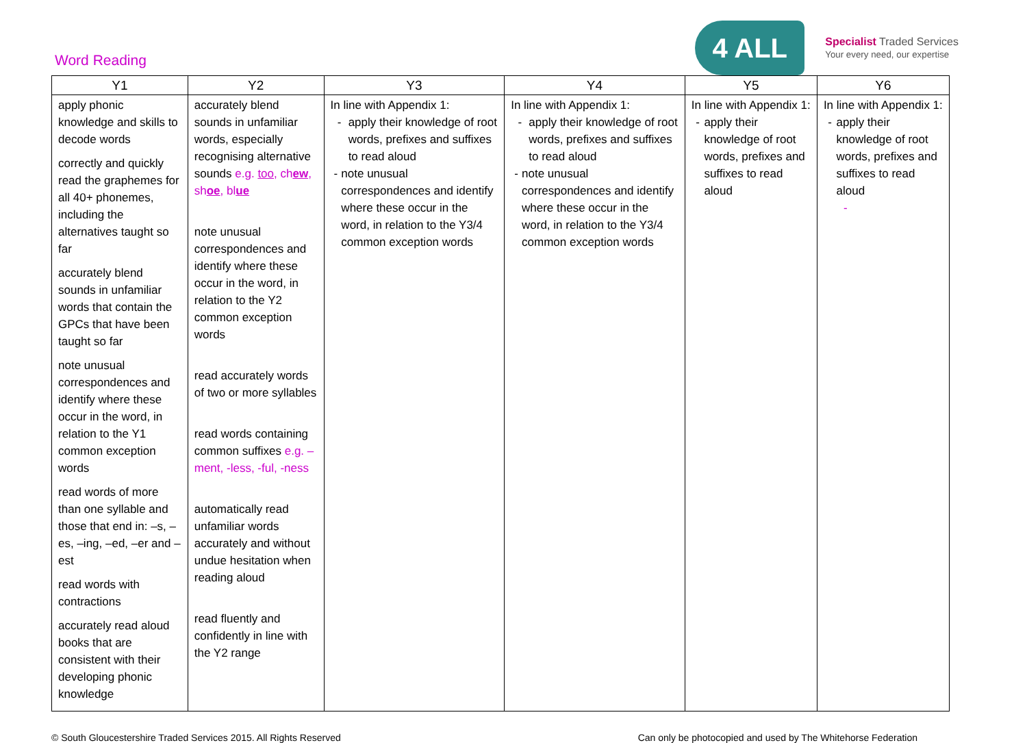Word Reading
4 ALL
Specialist Traded Services
Your every need, our expertise
| Y1 | Y2 | Y3 | Y4 | Y5 | Y6 |
| --- | --- | --- | --- | --- | --- |
| apply phonic knowledge and skills to decode words correctly and quickly read the graphemes for all 40+ phonemes, including the alternatives taught so far accurately blend sounds in unfamiliar words that contain the GPCs that have been taught so far note unusual correspondences and identify where these occur in the word, in relation to the Y1 common exception words read words of more than one syllable and those that end in: –s, –es, –ing, –ed, –er and –est read words with contractions accurately read aloud books that are consistent with their developing phonic knowledge | accurately blend sounds in unfamiliar words, especially recognising alternative sounds e.g. too , ch ew , sh oe , bl ue note unusual correspondences and identify where these occur in the word, in relation to the Y2 common exception words read accurately words of two or more syllables read words containing common suffixes e.g. –ment, -less, -ful, -ness automatically read unfamiliar words accurately and without undue hesitation when reading aloud read fluently and confidently in line with the Y2 range | In line with Appendix 1: - apply their knowledge of root words, prefixes and suffixes to read aloud - note unusual correspondences and identify where these occur in the word, in relation to the Y3/4 common exception words | In line with Appendix 1: - apply their knowledge of root words, prefixes and suffixes to read aloud - note unusual correspondences and identify where these occur in the word, in relation to the Y3/4 common exception words | In line with Appendix 1: - apply their knowledge of root words, prefixes and suffixes to read aloud | In line with Appendix 1: - apply their knowledge of root words, prefixes and suffixes to read aloud - |
© South Gloucestershire Traded Services 2015. All Rights Reserved Can only be photocopied and used by The Whitehorse Federation